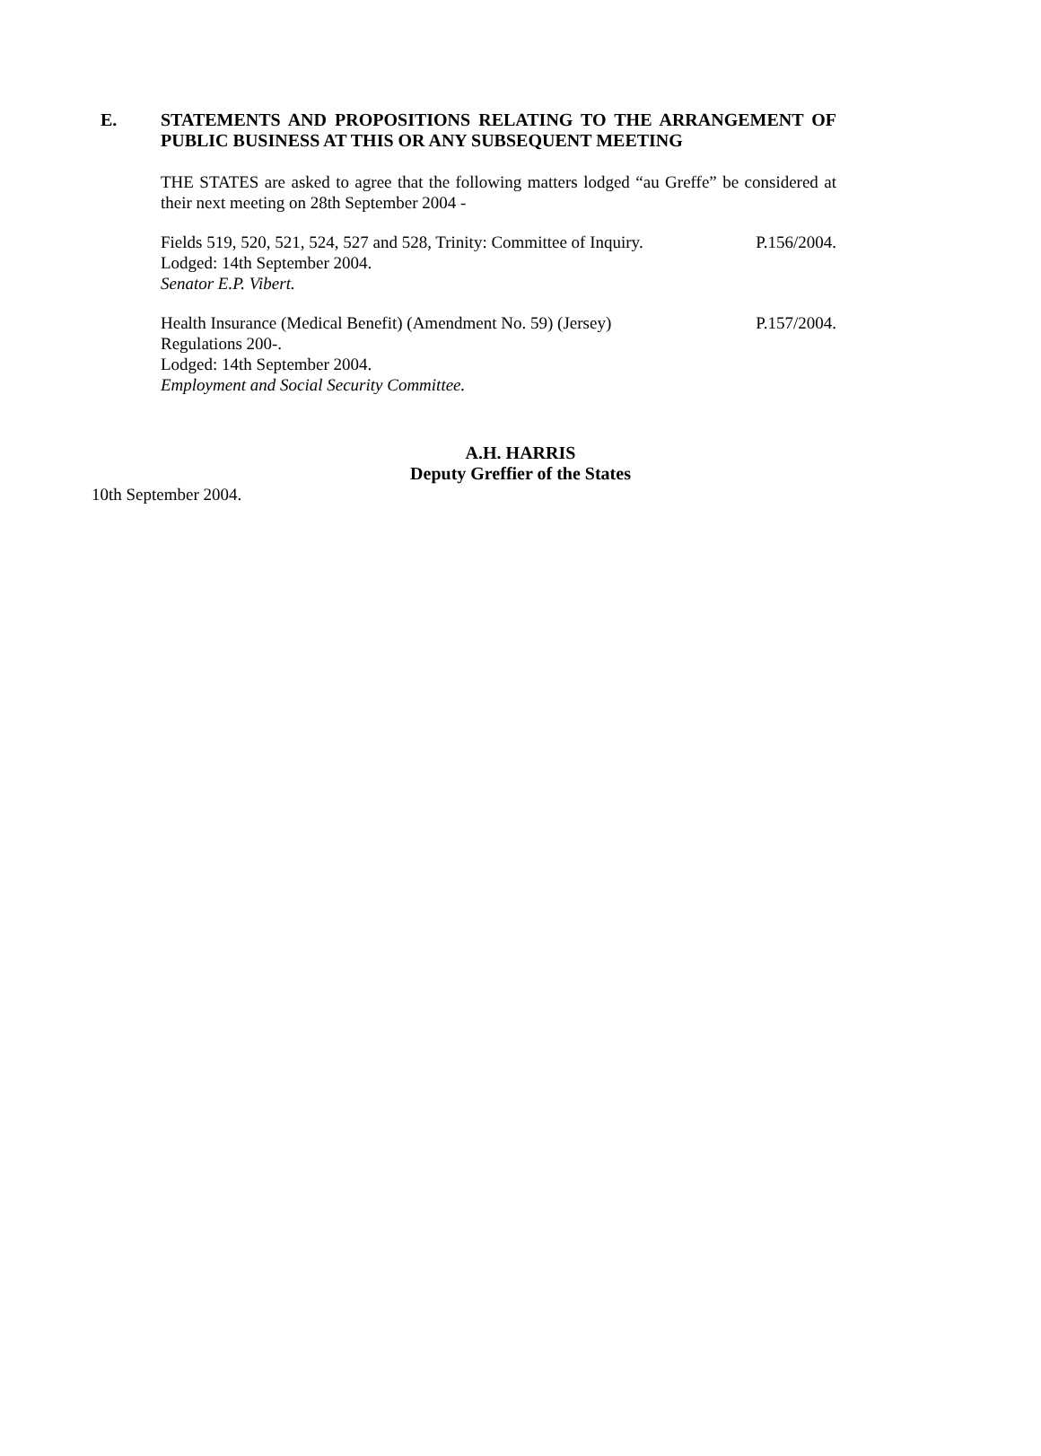E. STATEMENTS AND PROPOSITIONS RELATING TO THE ARRANGEMENT OF PUBLIC BUSINESS AT THIS OR ANY SUBSEQUENT MEETING
THE STATES are asked to agree that the following matters lodged “au Greffe” be considered at their next meeting on 28th September 2004 -
Fields 519, 520, 521, 524, 527 and 528, Trinity: Committee of Inquiry. P.156/2004.
Lodged: 14th September 2004.
Senator E.P. Vibert.
Health Insurance (Medical Benefit) (Amendment No. 59) (Jersey) P.157/2004.
Regulations 200-.
Lodged: 14th September 2004.
Employment and Social Security Committee.
A.H. HARRIS
Deputy Greffier of the States
10th September 2004.